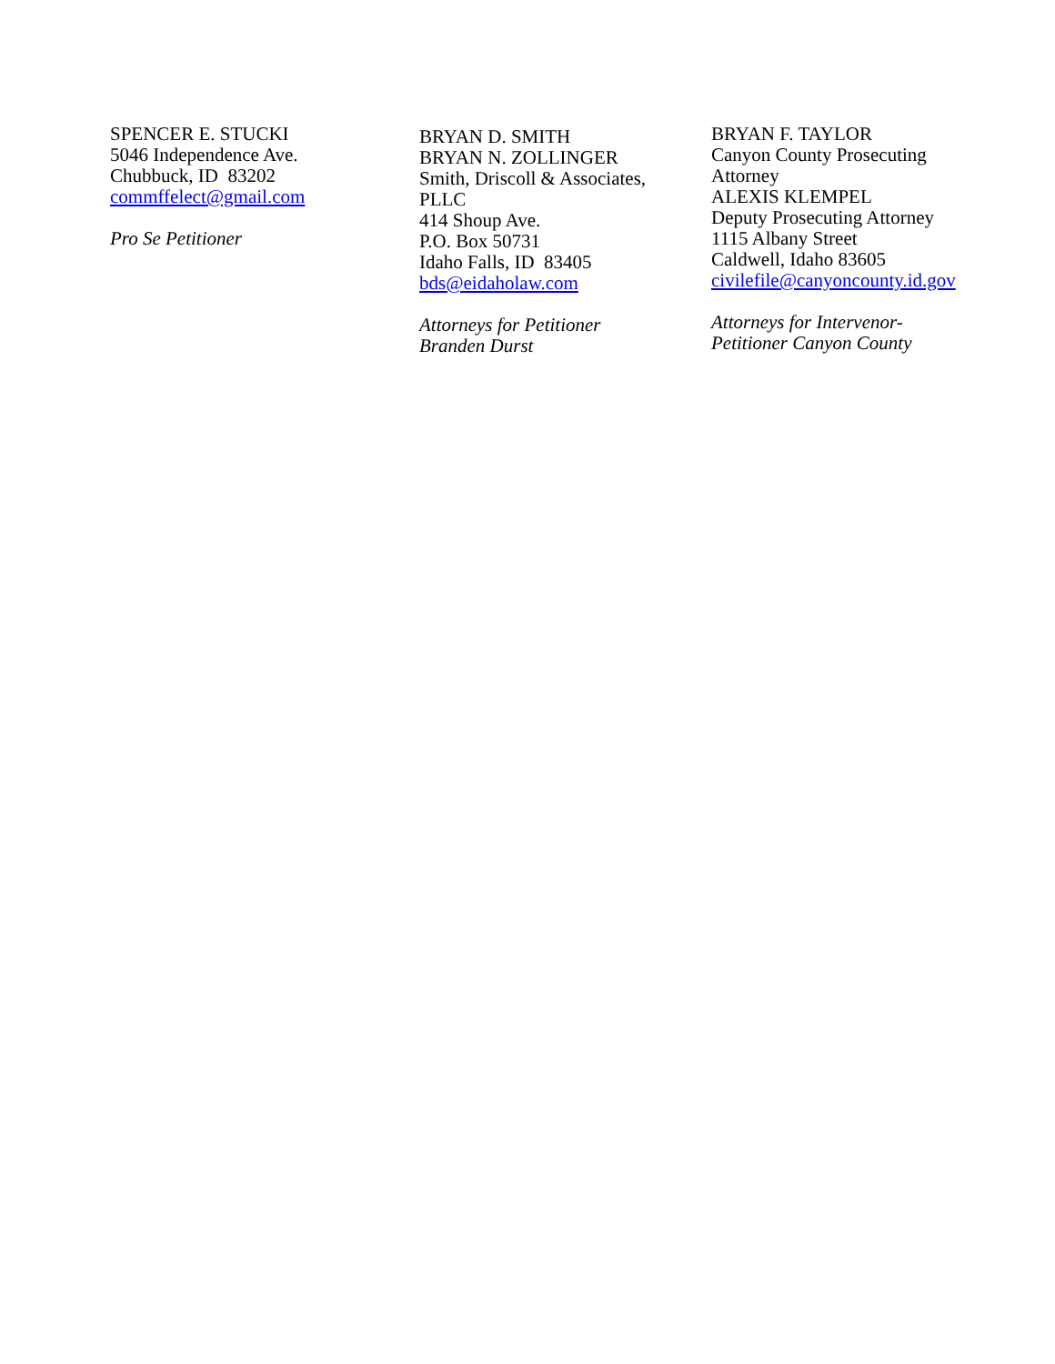SPENCER E. STUCKI
5046 Independence Ave.
Chubbuck, ID 83202
commffelect@gmail.com
Pro Se Petitioner
BRYAN D. SMITH
BRYAN N. ZOLLINGER
Smith, Driscoll & Associates,
PLLC
414 Shoup Ave.
P.O. Box 50731
Idaho Falls, ID 83405
bds@eidaholaw.com
Attorneys for Petitioner
Branden Durst
BRYAN F. TAYLOR
Canyon County Prosecuting
Attorney
ALEXIS KLEMPEL
Deputy Prosecuting Attorney
1115 Albany Street
Caldwell, Idaho 83605
civilefile@canyoncounty.id.gov
Attorneys for Intervenor-
Petitioner Canyon County